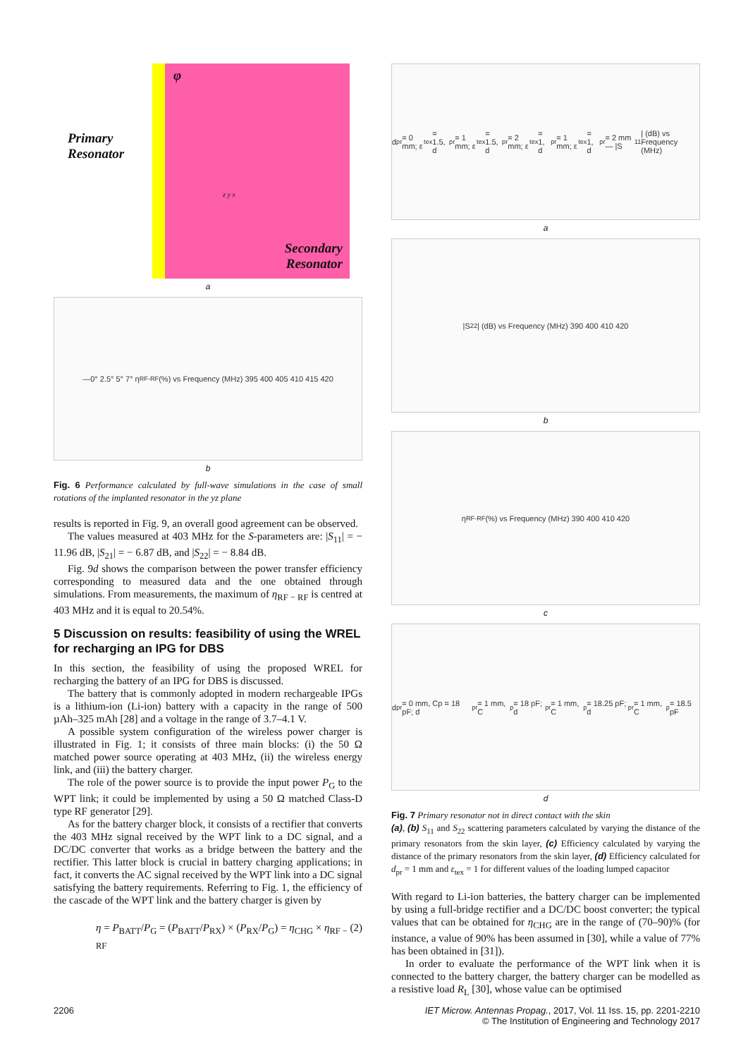Primary
Resonator
Secondary
Resonator
φ
z y x
a
—0° 2.5° 5° 7° η<sub>RF-RF</sub> (%) vs Frequency (MHz) 395 400 405 410 415 420
b
Fig. 6 Performance calculated by full-wave simulations in the case of small rotations of the implanted resonator in the yz plane
results is reported in Fig. 9, an overall good agreement can be observed.
The values measured at 403 MHz for the S-parameters are: |S<sub>11</sub>| = − 11.96 dB, |S<sub>21</sub>| = − 6.87 dB, and |S<sub>22</sub>| = − 8.84 dB.
Fig. 9d shows the comparison between the power transfer efficiency corresponding to measured data and the one obtained through simulations. From measurements, the maximum of η<sub>RF − RF</sub> is centred at 403 MHz and it is equal to 20.54%.
5 Discussion on results: feasibility of using the WREL for recharging an IPG for DBS
In this section, the feasibility of using the proposed WREL for recharging the battery of an IPG for DBS is discussed.
The battery that is commonly adopted in modern rechargeable IPGs is a lithium-ion (Li-ion) battery with a capacity in the range of 500 µAh–325 mAh [28] and a voltage in the range of 3.7–4.1 V.
A possible system configuration of the wireless power charger is illustrated in Fig. 1; it consists of three main blocks: (i) the 50 Ω matched power source operating at 403 MHz, (ii) the wireless energy link, and (iii) the battery charger.
The role of the power source is to provide the input power P<sub>G</sub> to the WPT link; it could be implemented by using a 50 Ω matched Class-D type RF generator [29].
As for the battery charger block, it consists of a rectifier that converts the 403 MHz signal received by the WPT link to a DC signal, and a DC/DC converter that works as a bridge between the battery and the rectifier. This latter block is crucial in battery charging applications; in fact, it converts the AC signal received by the WPT link into a DC signal satisfying the battery requirements. Referring to Fig. 1, the efficiency of the cascade of the WPT link and the battery charger is given by
η = P<sub>BATT</sub>/P<sub>G</sub> = (P<sub>BATT</sub>/P<sub>RX</sub>) × (P<sub>RX</sub>/P<sub>G</sub>) = η<sub>CHG</sub> × η<sub>RF − RF</sub> (2)
d<sub>pr</sub> = 0 mm; ε<sub>tex</sub> = 1.5, d<sub>pr</sub> = 1 mm; ε<sub>tex</sub> = 1.5, d<sub>pr</sub> = 2 mm; ε<sub>tex</sub> = 1, d<sub>pr</sub> = 1 mm; ε<sub>tex</sub> = 1, d<sub>pr</sub> = 2 mm — |S<sub>11</sub>| (dB) vs Frequency (MHz)
a
|S<sub>22</sub>| (dB) vs Frequency (MHz) 390 400 410 420
b
η<sub>RF-RF</sub> (%) vs Frequency (MHz) 390 400 410 420
c
d<sub>pr</sub> = 0 mm, Cp = 18 pF; d<sub>pr</sub> = 1 mm, C<sub>p</sub> = 18 pF; d<sub>pr</sub> = 1 mm, C<sub>p</sub> = 18.25 pF; d<sub>pr</sub> = 1 mm, C<sub>p</sub> = 18.5 pF
d
Fig. 7 Primary resonator not in direct contact with the skin
(a), (b) S<sub>11</sub> and S<sub>22</sub> scattering parameters calculated by varying the distance of the primary resonators from the skin layer, (c) Efficiency calculated by varying the distance of the primary resonators from the skin layer, (d) Efficiency calculated for d<sub>pr</sub> = 1 mm and ε<sub>tex</sub> = 1 for different values of the loading lumped capacitor
With regard to Li-ion batteries, the battery charger can be implemented by using a full-bridge rectifier and a DC/DC boost converter; the typical values that can be obtained for η<sub>CHG</sub> are in the range of (70–90)% (for instance, a value of 90% has been assumed in [30], while a value of 77% has been obtained in [31]).
In order to evaluate the performance of the WPT link when it is connected to the battery charger, the battery charger can be modelled as a resistive load R<sub>L</sub> [30], whose value can be optimised
2206
IET Microw. Antennas Propag., 2017, Vol. 11 Iss. 15, pp. 2201-2210
© The Institution of Engineering and Technology 2017